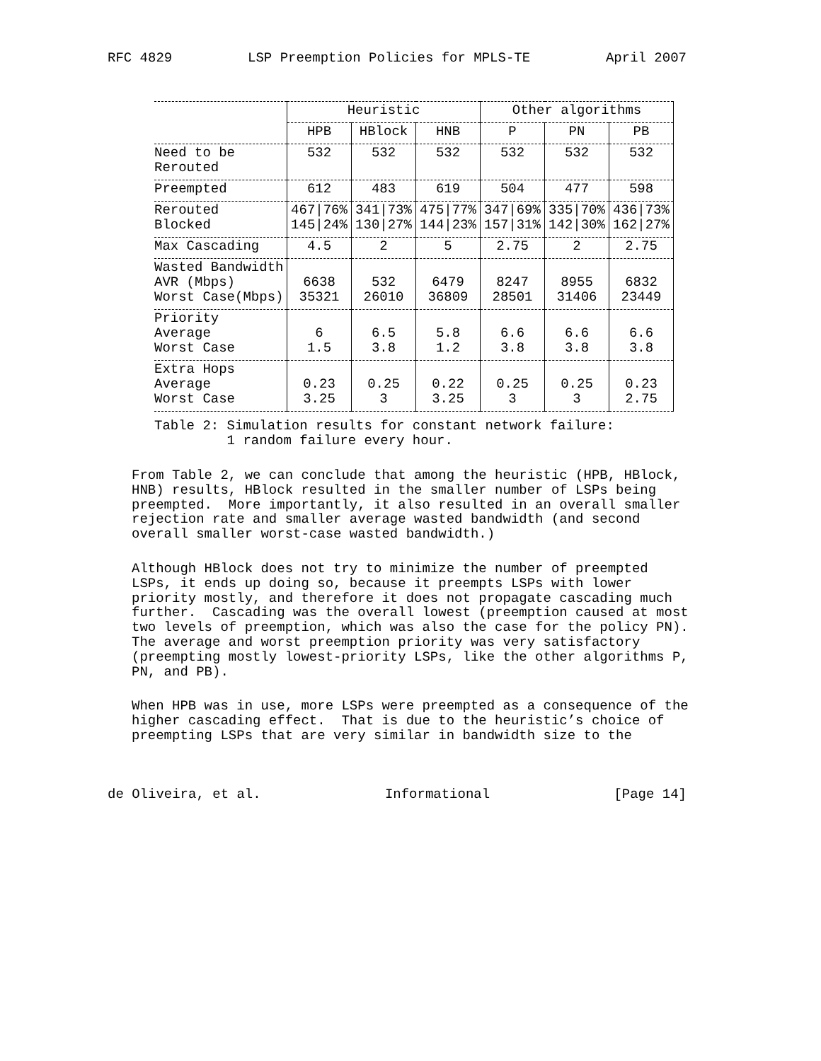RFC 4829 LSP Preemption Policies for MPLS-TE April 2007
| | Heuristic | | | Other algorithms | | |
| --- | --- | --- | --- | --- | --- | --- |
| | HPB | HBlock | HNB | P | PN | PB |
| Need to be Rerouted | 532 | 532 | 532 | 532 | 532 | 532 |
| Preempted | 612 | 483 | 619 | 504 | 477 | 598 |
| Rerouted Blocked | 467/76% 145/24% | 341/73% 130/27% | 475/77% 144/23% | 347/69% 157/31% | 335/70% 142/30% | 436/73% 162/27% |
| Max Cascading | 4.5 | 2 | 5 | 2.75 | 2 | 2.75 |
| Wasted Bandwidth AVR (Mbps) Worst Case(Mbps) | 6638 35321 | 532 26010 | 6479 36809 | 8247 28501 | 8955 31406 | 6832 23449 |
| Priority Average Worst Case | 6 1.5 | 6.5 3.8 | 5.8 1.2 | 6.6 3.8 | 6.6 3.8 | 6.6 3.8 |
| Extra Hops Average Worst Case | 0.23 3.25 | 0.25 3 | 0.22 3.25 | 0.25 3 | 0.25 3 | 0.23 2.75 |
Table 2: Simulation results for constant network failure: 1 random failure every hour.
From Table 2, we can conclude that among the heuristic (HPB, HBlock, HNB) results, HBlock resulted in the smaller number of LSPs being preempted. More importantly, it also resulted in an overall smaller rejection rate and smaller average wasted bandwidth (and second overall smaller worst-case wasted bandwidth.)
Although HBlock does not try to minimize the number of preempted LSPs, it ends up doing so, because it preempts LSPs with lower priority mostly, and therefore it does not propagate cascading much further. Cascading was the overall lowest (preemption caused at most two levels of preemption, which was also the case for the policy PN). The average and worst preemption priority was very satisfactory (preempting mostly lowest-priority LSPs, like the other algorithms P, PN, and PB).
When HPB was in use, more LSPs were preempted as a consequence of the higher cascading effect. That is due to the heuristic’s choice of preempting LSPs that are very similar in bandwidth size to the
de Oliveira, et al. Informational [Page 14]